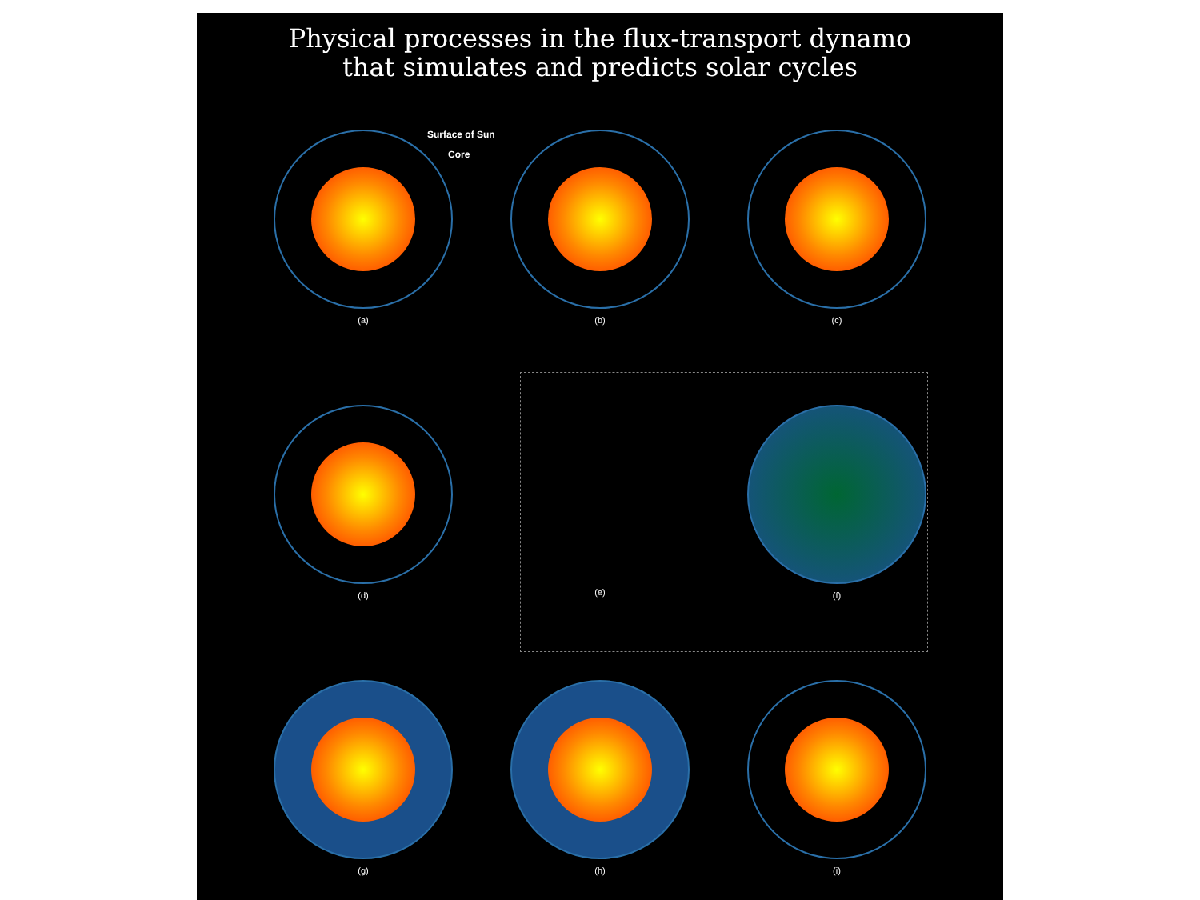Physical processes in the flux-transport dynamo
that simulates and predicts solar cycles
Surface of Sun
Core
(a) (b) (c)
(d) (e) (f)
(g) (h) (i)